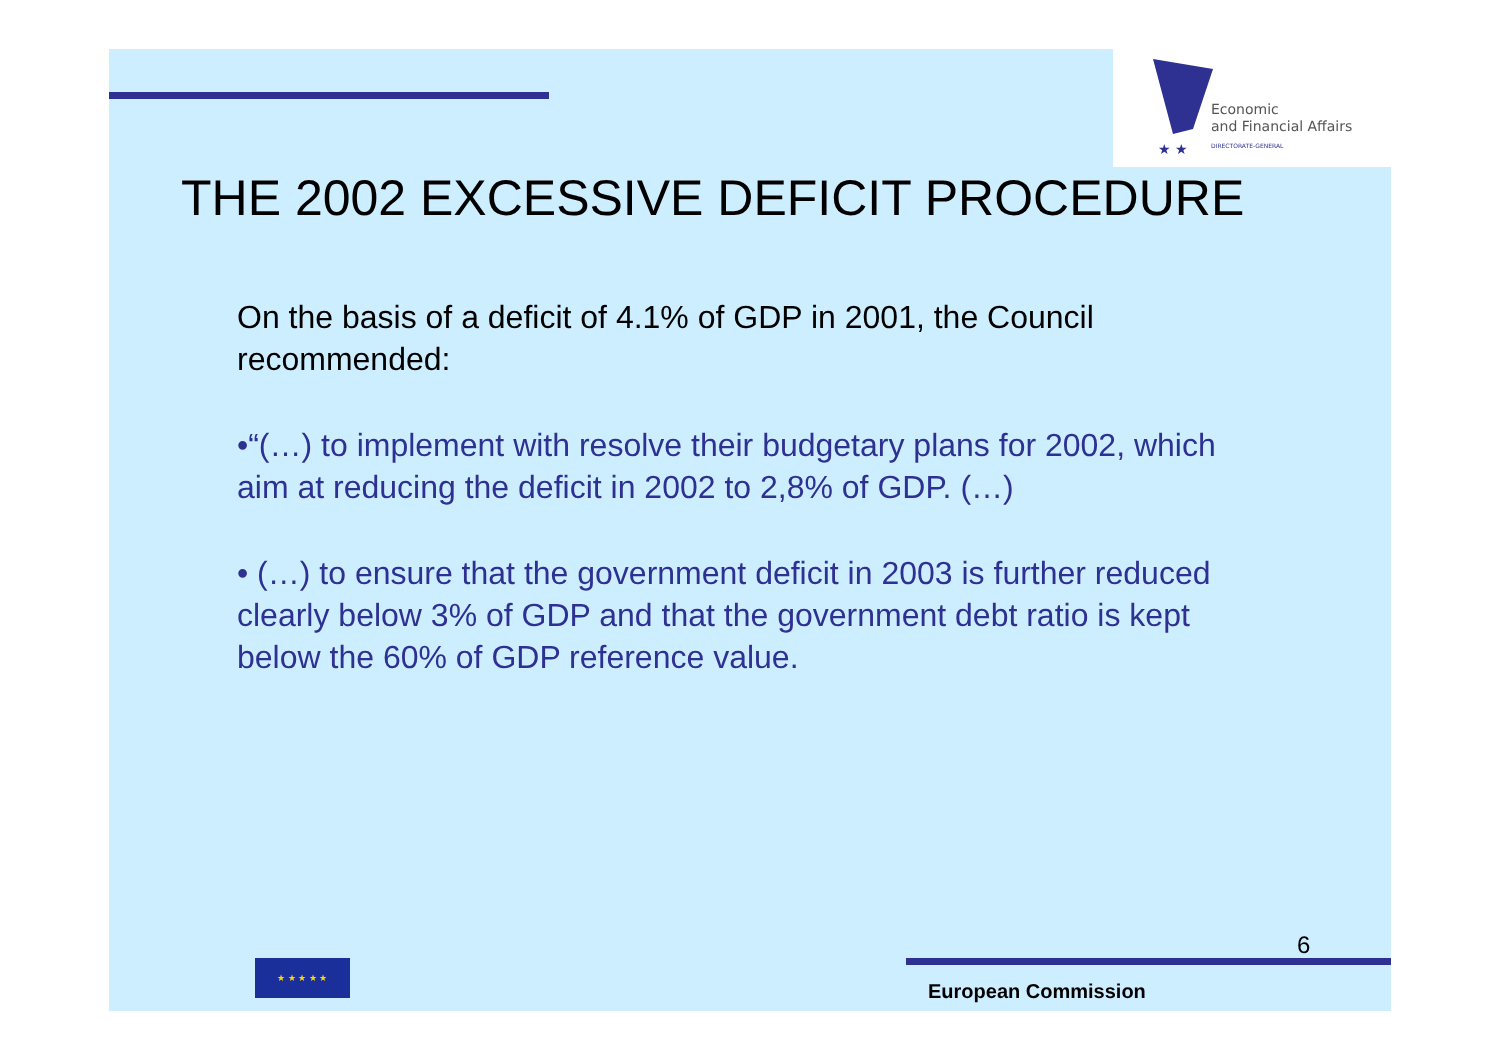★ ★
Economic
and Financial Affairs
DIRECTORATE-GENERAL
THE 2002 EXCESSIVE DEFICIT PROCEDURE
On the basis of a deficit of 4.1% of GDP in 2001, the Council recommended:
•“(…) to implement with resolve their budgetary plans for 2002, which aim at reducing the deficit in 2002 to 2,8% of GDP. (…)
• (…) to ensure that the government deficit in 2003 is further reduced clearly below 3% of GDP and that the government debt ratio is kept below the 60% of GDP reference value.
★ ★ ★ ★ ★
6
European Commission